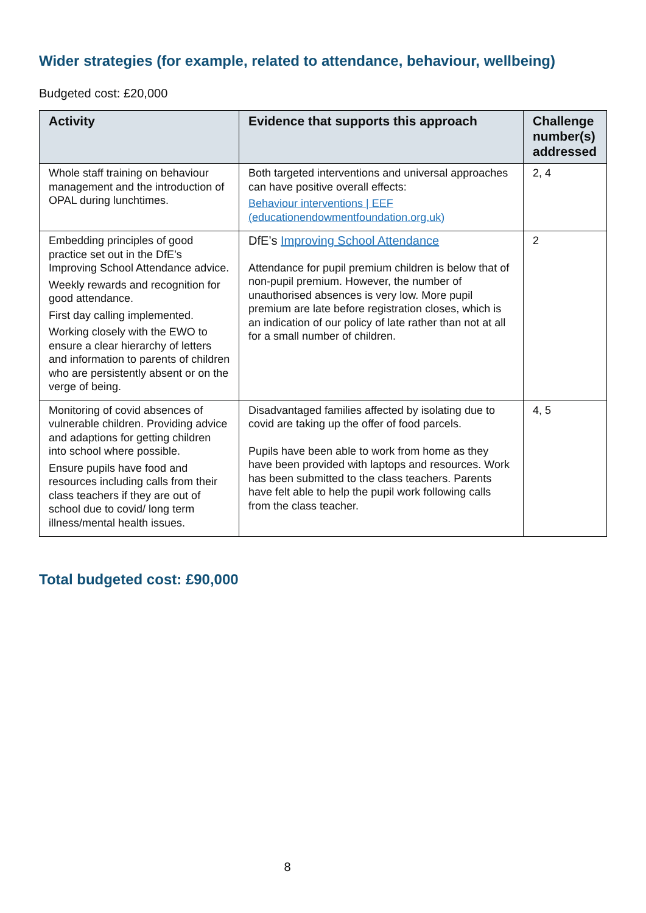Wider strategies (for example, related to attendance, behaviour, wellbeing)
Budgeted cost: £20,000
| Activity | Evidence that supports this approach | Challenge number(s) addressed |
| --- | --- | --- |
| Whole staff training on behaviour management and the introduction of OPAL during lunchtimes. | Both targeted interventions and universal approaches can have positive overall effects: Behaviour interventions / EEF (educationendowmentfoundation.org.uk) | 2, 4 |
| Embedding principles of good practice set out in the DfE’s Improving School Attendance advice. Weekly rewards and recognition for good attendance. First day calling implemented. Working closely with the EWO to ensure a clear hierarchy of letters and information to parents of children who are persistently absent or on the verge of being. | DfE’s Improving School Attendance Attendance for pupil premium children is below that of non-pupil premium. However, the number of unauthorised absences is very low. More pupil premium are late before registration closes, which is an indication of our policy of late rather than not at all for a small number of children. | 2 |
| Monitoring of covid absences of vulnerable children. Providing advice and adaptions for getting children into school where possible. Ensure pupils have food and resources including calls from their class teachers if they are out of school due to covid/ long term illness/mental health issues. | Disadvantaged families affected by isolating due to covid are taking up the offer of food parcels. Pupils have been able to work from home as they have been provided with laptops and resources. Work has been submitted to the class teachers. Parents have felt able to help the pupil work following calls from the class teacher. | 4, 5 |
Total budgeted cost: £90,000
8